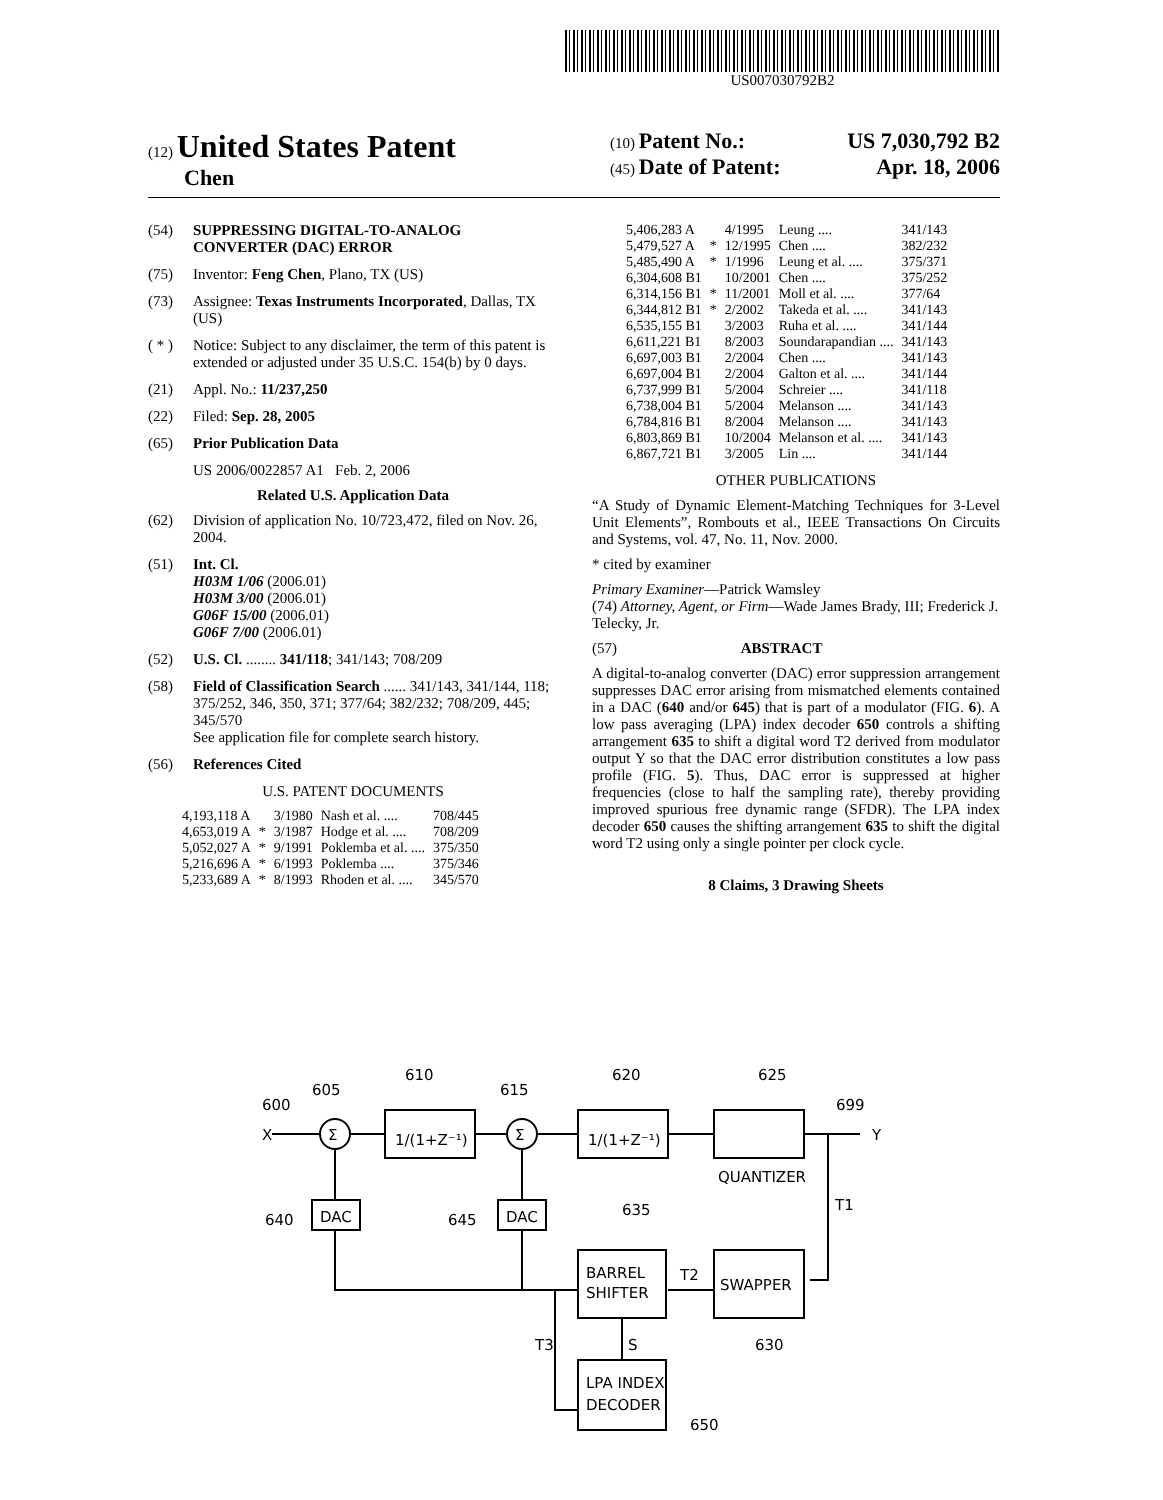US007030792B2
(12) United States Patent
Chen
(10) Patent No.: US 7,030,792 B2
(45) Date of Patent: Apr. 18, 2006
(54) SUPPRESSING DIGITAL-TO-ANALOG CONVERTER (DAC) ERROR
(75) Inventor: Feng Chen, Plano, TX (US)
(73) Assignee: Texas Instruments Incorporated, Dallas, TX (US)
( * ) Notice: Subject to any disclaimer, the term of this patent is extended or adjusted under 35 U.S.C. 154(b) by 0 days.
(21) Appl. No.: 11/237,250
(22) Filed: Sep. 28, 2005
(65) Prior Publication Data
US 2006/0022857 A1 Feb. 2, 2006
Related U.S. Application Data
(62) Division of application No. 10/723,472, filed on Nov. 26, 2004.
(51) Int. Cl.
H03M 1/06 (2006.01)
H03M 3/00 (2006.01)
G06F 15/00 (2006.01)
G06F 7/00 (2006.01)
(52) U.S. Cl. ........ 341/118; 341/143; 708/209
(58) Field of Classification Search ...... 341/143, 341/144, 118; 375/252, 346, 350, 371; 377/64; 382/232; 708/209, 445; 345/570
See application file for complete search history.
(56) References Cited
U.S. PATENT DOCUMENTS
| 4,193,118 A | | 3/1980 | Nash et al. .... | 708/445 |
| 4,653,019 A | * | 3/1987 | Hodge et al. .... | 708/209 |
| 5,052,027 A | * | 9/1991 | Poklemba et al. .... | 375/350 |
| 5,216,696 A | * | 6/1993 | Poklemba .... | 375/346 |
| 5,233,689 A | * | 8/1993 | Rhoden et al. .... | 345/570 |
| 5,406,283 A | | 4/1995 | Leung .... | 341/143 |
| 5,479,527 A | * | 12/1995 | Chen .... | 382/232 |
| 5,485,490 A | * | 1/1996 | Leung et al. .... | 375/371 |
| 6,304,608 B1 | | 10/2001 | Chen .... | 375/252 |
| 6,314,156 B1 | * | 11/2001 | Moll et al. .... | 377/64 |
| 6,344,812 B1 | * | 2/2002 | Takeda et al. .... | 341/143 |
| 6,535,155 B1 | | 3/2003 | Ruha et al. .... | 341/144 |
| 6,611,221 B1 | | 8/2003 | Soundarapandian .... | 341/143 |
| 6,697,003 B1 | | 2/2004 | Chen .... | 341/143 |
| 6,697,004 B1 | | 2/2004 | Galton et al. .... | 341/144 |
| 6,737,999 B1 | | 5/2004 | Schreier .... | 341/118 |
| 6,738,004 B1 | | 5/2004 | Melanson .... | 341/143 |
| 6,784,816 B1 | | 8/2004 | Melanson .... | 341/143 |
| 6,803,869 B1 | | 10/2004 | Melanson et al. .... | 341/143 |
| 6,867,721 B1 | | 3/2005 | Lin .... | 341/144 |
OTHER PUBLICATIONS
“A Study of Dynamic Element-Matching Techniques for 3-Level Unit Elements”, Rombouts et al., IEEE Transactions On Circuits and Systems, vol. 47, No. 11, Nov. 2000.
* cited by examiner
Primary Examiner—Patrick Wamsley
(74) Attorney, Agent, or Firm—Wade James Brady, III; Frederick J. Telecky, Jr.
(57) ABSTRACT
A digital-to-analog converter (DAC) error suppression arrangement suppresses DAC error arising from mismatched elements contained in a DAC (640 and/or 645) that is part of a modulator (FIG. 6). A low pass averaging (LPA) index decoder 650 controls a shifting arrangement 635 to shift a digital word T2 derived from modulator output Y so that the DAC error distribution constitutes a low pass profile (FIG. 5). Thus, DAC error is suppressed at higher frequencies (close to half the sampling rate), thereby providing improved spurious free dynamic range (SFDR). The LPA index decoder 650 causes the shifting arrangement 635 to shift the digital word T2 using only a single pointer per clock cycle.
8 Claims, 3 Drawing Sheets
600
605
610
615
620
625
699
X
Y
Σ
Σ
1/(1+Z⁻¹)
1/(1+Z⁻¹)
QUANTIZER
DAC
640
DAC
645
635
BARREL
SHIFTER
SWAPPER
630
T1
T2
T3
S
LPA INDEX
DECODER
650